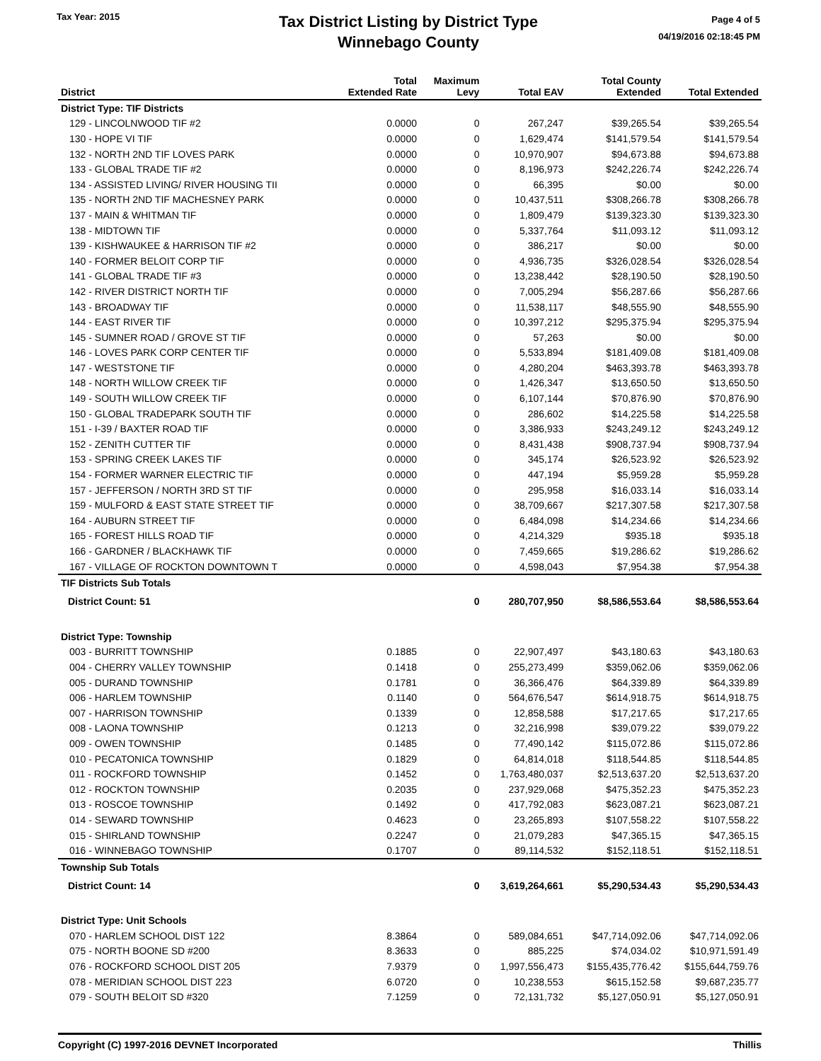Tax Year: 2015
Tax District Listing by District Type
Winnebago County
Page 4 of 5
04/19/2016 02:18:45 PM
| District | Total Extended Rate | Maximum Levy | Total EAV | Total County Extended | Total Extended |
| --- | --- | --- | --- | --- | --- |
| District Type: TIF Districts | | | | | |
| 129 - LINCOLNWOOD TIF #2 | 0.0000 | 0 | 267,247 | $39,265.54 | $39,265.54 |
| 130 - HOPE VI TIF | 0.0000 | 0 | 1,629,474 | $141,579.54 | $141,579.54 |
| 132 - NORTH 2ND TIF LOVES PARK | 0.0000 | 0 | 10,970,907 | $94,673.88 | $94,673.88 |
| 133 - GLOBAL TRADE TIF #2 | 0.0000 | 0 | 8,196,973 | $242,226.74 | $242,226.74 |
| 134 - ASSISTED LIVING/ RIVER HOUSING TII | 0.0000 | 0 | 66,395 | $0.00 | $0.00 |
| 135 - NORTH 2ND TIF MACHESNEY PARK | 0.0000 | 0 | 10,437,511 | $308,266.78 | $308,266.78 |
| 137 - MAIN & WHITMAN TIF | 0.0000 | 0 | 1,809,479 | $139,323.30 | $139,323.30 |
| 138 - MIDTOWN TIF | 0.0000 | 0 | 5,337,764 | $11,093.12 | $11,093.12 |
| 139 - KISHWAUKEE & HARRISON TIF #2 | 0.0000 | 0 | 386,217 | $0.00 | $0.00 |
| 140 - FORMER BELOIT CORP TIF | 0.0000 | 0 | 4,936,735 | $326,028.54 | $326,028.54 |
| 141 - GLOBAL TRADE TIF #3 | 0.0000 | 0 | 13,238,442 | $28,190.50 | $28,190.50 |
| 142 - RIVER DISTRICT NORTH TIF | 0.0000 | 0 | 7,005,294 | $56,287.66 | $56,287.66 |
| 143 - BROADWAY TIF | 0.0000 | 0 | 11,538,117 | $48,555.90 | $48,555.90 |
| 144 - EAST RIVER TIF | 0.0000 | 0 | 10,397,212 | $295,375.94 | $295,375.94 |
| 145 - SUMNER ROAD / GROVE ST TIF | 0.0000 | 0 | 57,263 | $0.00 | $0.00 |
| 146 - LOVES PARK CORP CENTER TIF | 0.0000 | 0 | 5,533,894 | $181,409.08 | $181,409.08 |
| 147 - WESTSTONE TIF | 0.0000 | 0 | 4,280,204 | $463,393.78 | $463,393.78 |
| 148 - NORTH WILLOW CREEK TIF | 0.0000 | 0 | 1,426,347 | $13,650.50 | $13,650.50 |
| 149 - SOUTH WILLOW CREEK TIF | 0.0000 | 0 | 6,107,144 | $70,876.90 | $70,876.90 |
| 150 - GLOBAL TRADEPARK SOUTH TIF | 0.0000 | 0 | 286,602 | $14,225.58 | $14,225.58 |
| 151 - I-39 / BAXTER ROAD TIF | 0.0000 | 0 | 3,386,933 | $243,249.12 | $243,249.12 |
| 152 - ZENITH CUTTER TIF | 0.0000 | 0 | 8,431,438 | $908,737.94 | $908,737.94 |
| 153 - SPRING CREEK LAKES TIF | 0.0000 | 0 | 345,174 | $26,523.92 | $26,523.92 |
| 154 - FORMER WARNER ELECTRIC TIF | 0.0000 | 0 | 447,194 | $5,959.28 | $5,959.28 |
| 157 - JEFFERSON / NORTH 3RD ST TIF | 0.0000 | 0 | 295,958 | $16,033.14 | $16,033.14 |
| 159 - MULFORD & EAST STATE STREET TIF | 0.0000 | 0 | 38,709,667 | $217,307.58 | $217,307.58 |
| 164 - AUBURN STREET TIF | 0.0000 | 0 | 6,484,098 | $14,234.66 | $14,234.66 |
| 165 - FOREST HILLS ROAD TIF | 0.0000 | 0 | 4,214,329 | $935.18 | $935.18 |
| 166 - GARDNER / BLACKHAWK TIF | 0.0000 | 0 | 7,459,665 | $19,286.62 | $19,286.62 |
| 167 - VILLAGE OF ROCKTON DOWNTOWN T | 0.0000 | 0 | 4,598,043 | $7,954.38 | $7,954.38 |
| TIF Districts Sub Totals | | | | | |
| District Count: 51 | | 0 | 280,707,950 | $8,586,553.64 | $8,586,553.64 |
| District Type: Township | | | | | |
| 003 - BURRITT TOWNSHIP | 0.1885 | 0 | 22,907,497 | $43,180.63 | $43,180.63 |
| 004 - CHERRY VALLEY TOWNSHIP | 0.1418 | 0 | 255,273,499 | $359,062.06 | $359,062.06 |
| 005 - DURAND TOWNSHIP | 0.1781 | 0 | 36,366,476 | $64,339.89 | $64,339.89 |
| 006 - HARLEM TOWNSHIP | 0.1140 | 0 | 564,676,547 | $614,918.75 | $614,918.75 |
| 007 - HARRISON TOWNSHIP | 0.1339 | 0 | 12,858,588 | $17,217.65 | $17,217.65 |
| 008 - LAONA TOWNSHIP | 0.1213 | 0 | 32,216,998 | $39,079.22 | $39,079.22 |
| 009 - OWEN TOWNSHIP | 0.1485 | 0 | 77,490,142 | $115,072.86 | $115,072.86 |
| 010 - PECATONICA TOWNSHIP | 0.1829 | 0 | 64,814,018 | $118,544.85 | $118,544.85 |
| 011 - ROCKFORD TOWNSHIP | 0.1452 | 0 | 1,763,480,037 | $2,513,637.20 | $2,513,637.20 |
| 012 - ROCKTON TOWNSHIP | 0.2035 | 0 | 237,929,068 | $475,352.23 | $475,352.23 |
| 013 - ROSCOE TOWNSHIP | 0.1492 | 0 | 417,792,083 | $623,087.21 | $623,087.21 |
| 014 - SEWARD TOWNSHIP | 0.4623 | 0 | 23,265,893 | $107,558.22 | $107,558.22 |
| 015 - SHIRLAND TOWNSHIP | 0.2247 | 0 | 21,079,283 | $47,365.15 | $47,365.15 |
| 016 - WINNEBAGO TOWNSHIP | 0.1707 | 0 | 89,114,532 | $152,118.51 | $152,118.51 |
| Township Sub Totals | | | | | |
| District Count: 14 | | 0 | 3,619,264,661 | $5,290,534.43 | $5,290,534.43 |
| District Type: Unit Schools | | | | | |
| 070 - HARLEM SCHOOL DIST 122 | 8.3864 | 0 | 589,084,651 | $47,714,092.06 | $47,714,092.06 |
| 075 - NORTH BOONE SD #200 | 8.3633 | 0 | 885,225 | $74,034.02 | $10,971,591.49 |
| 076 - ROCKFORD SCHOOL DIST 205 | 7.9379 | 0 | 1,997,556,473 | $155,435,776.42 | $155,644,759.76 |
| 078 - MERIDIAN SCHOOL DIST 223 | 6.0720 | 0 | 10,238,553 | $615,152.58 | $9,687,235.77 |
| 079 - SOUTH BELOIT SD #320 | 7.1259 | 0 | 72,131,732 | $5,127,050.91 | $5,127,050.91 |
Copyright (C) 1997-2016 DEVNET Incorporated Thillis